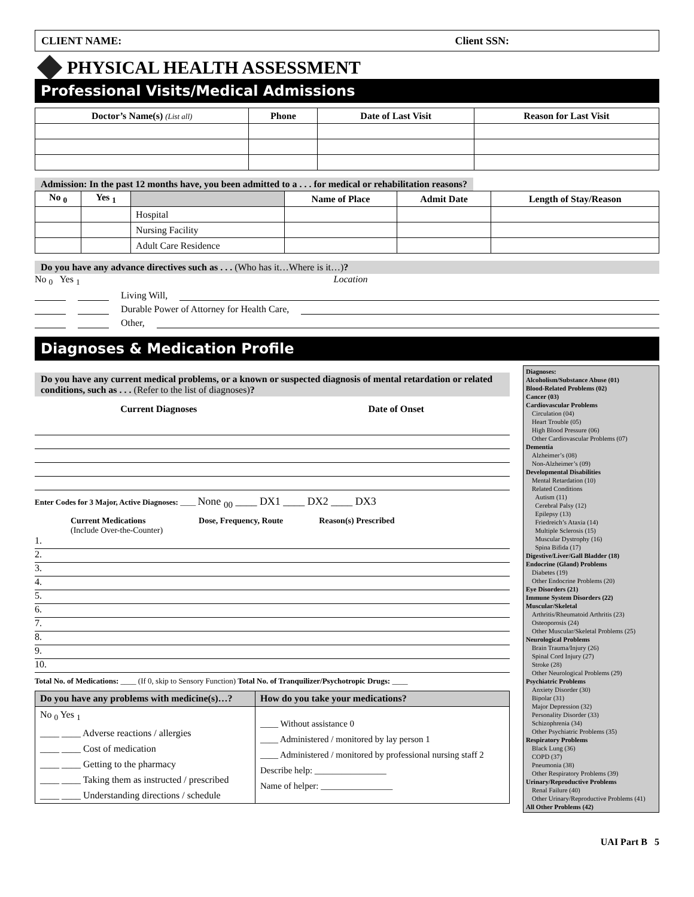CLIENT NAME: Client SSN:
PHYSICAL HEALTH ASSESSMENT
Professional Visits/Medical Admissions
| Doctor’s Name(s) (List all) | Phone | Date of Last Visit | Reason for Last Visit |
| --- | --- | --- | --- |
Admission: In the past 12 months have, you been admitted to a . . . for medical or rehabilitation reasons?
| No <sub>0</sub> | Yes <sub>1</sub> | | Name of Place | Admit Date | Length of Stay/Reason |
| --- | --- | --- | --- | --- | --- |
| | | Hospital | | | |
| | | Nursing Facility | | | |
| | | Adult Care Residence | | | |
Do you have any advance directives such as . . . (Who has it…Where is it…)?
No <sub>0</sub> Yes <sub>1</sub> Location
Living Will,
Durable Power of Attorney for Health Care,
Other,
Diagnoses & Medication Profile
Do you have any current medical problems, or a known or suspected diagnosis of mental retardation or related conditions, such as . . . (Refer to the list of diagnoses)?
Current Diagnoses Date of Onset
Enter Codes for 3 Major, Active Diagnoses: ____ None <sub>00</sub> ____ DX1 ____ DX2 ____ DX3
Current Medications
(Include Over-the-Counter) Dose, Frequency, Route Reason(s) Prescribed
1.
2.
3.
4.
5.
6.
7.
8.
9.
10.
Total No. of Medications: ____ (If 0, skip to Sensory Function) Total No. of Tranquilizer/Psychotropic Drugs: ____
| Do you have any problems with medicine(s)…? | How do you take your medications? |
| --- | --- |
| No <sub>0</sub> Yes <sub>1</sub> ____ ____ Adverse reactions / allergies ____ ____ Cost of medication ____ ____ Getting to the pharmacy ____ ____ Taking them as instructed / prescribed ____ ____ Understanding directions / schedule | ____ Without assistance 0 ____ Administered / monitored by lay person 1 ____ Administered / monitored by professional nursing staff 2 Describe help: ________________ Name of helper: ________________ |
Diagnoses:
Alcoholism/Substance Abuse (01)
Blood-Related Problems (02)
Cancer (03)
Cardiovascular Problems
Circulation (04)
Heart Trouble (05)
High Blood Pressure (06)
Other Cardiovascular Problems (07)
Dementia
Alzheimer’s (08)
Non-Alzheimer’s (09)
Developmental Disabilities
Mental Retardation (10)
Related Conditions
Autism (11)
Cerebral Palsy (12)
Epilepsy (13)
Friedreich’s Ataxia (14)
Multiple Sclerosis (15)
Muscular Dystrophy (16)
Spina Bifida (17)
Digestive/Liver/Gall Bladder (18)
Endocrine (Gland) Problems
Diabetes (19)
Other Endocrine Problems (20)
Eye Disorders (21)
Immune System Disorders (22)
Muscular/Skeletal
Arthritis/Rheumatoid Arthritis (23)
Osteoporosis (24)
Other Muscular/Skeletal Problems (25)
Neurological Problems
Brain Trauma/Injury (26)
Spinal Cord Injury (27)
Stroke (28)
Other Neurological Problems (29)
Psychiatric Problems
Anxiety Disorder (30)
Bipolar (31)
Major Depression (32)
Personality Disorder (33)
Schizophrenia (34)
Other Psychiatric Problems (35)
Respiratory Problems
Black Lung (36)
COPD (37)
Pneumonia (38)
Other Respiratory Problems (39)
Urinary/Reproductive Problems
Renal Failure (40)
Other Urinary/Reproductive Problems (41)
All Other Problems (42)
UAI Part B 5